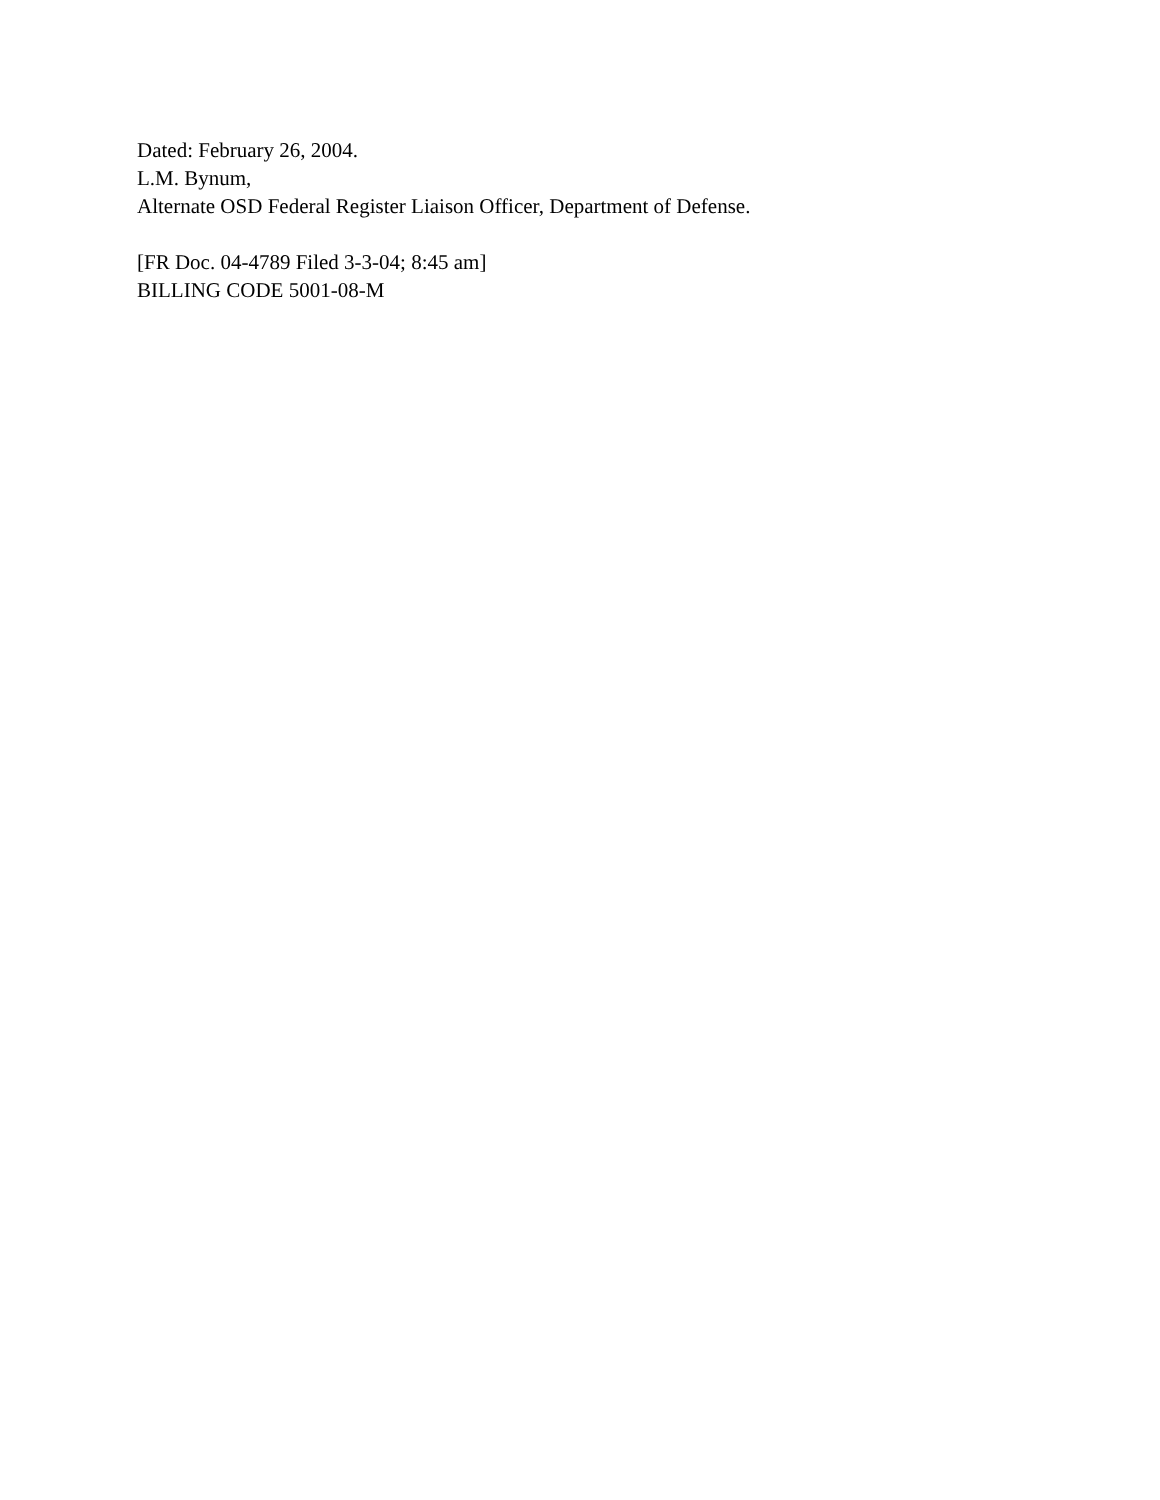Dated: February 26, 2004.
L.M. Bynum,
Alternate OSD Federal Register Liaison Officer, Department of Defense.
[FR Doc. 04-4789 Filed 3-3-04; 8:45 am]
BILLING CODE 5001-08-M